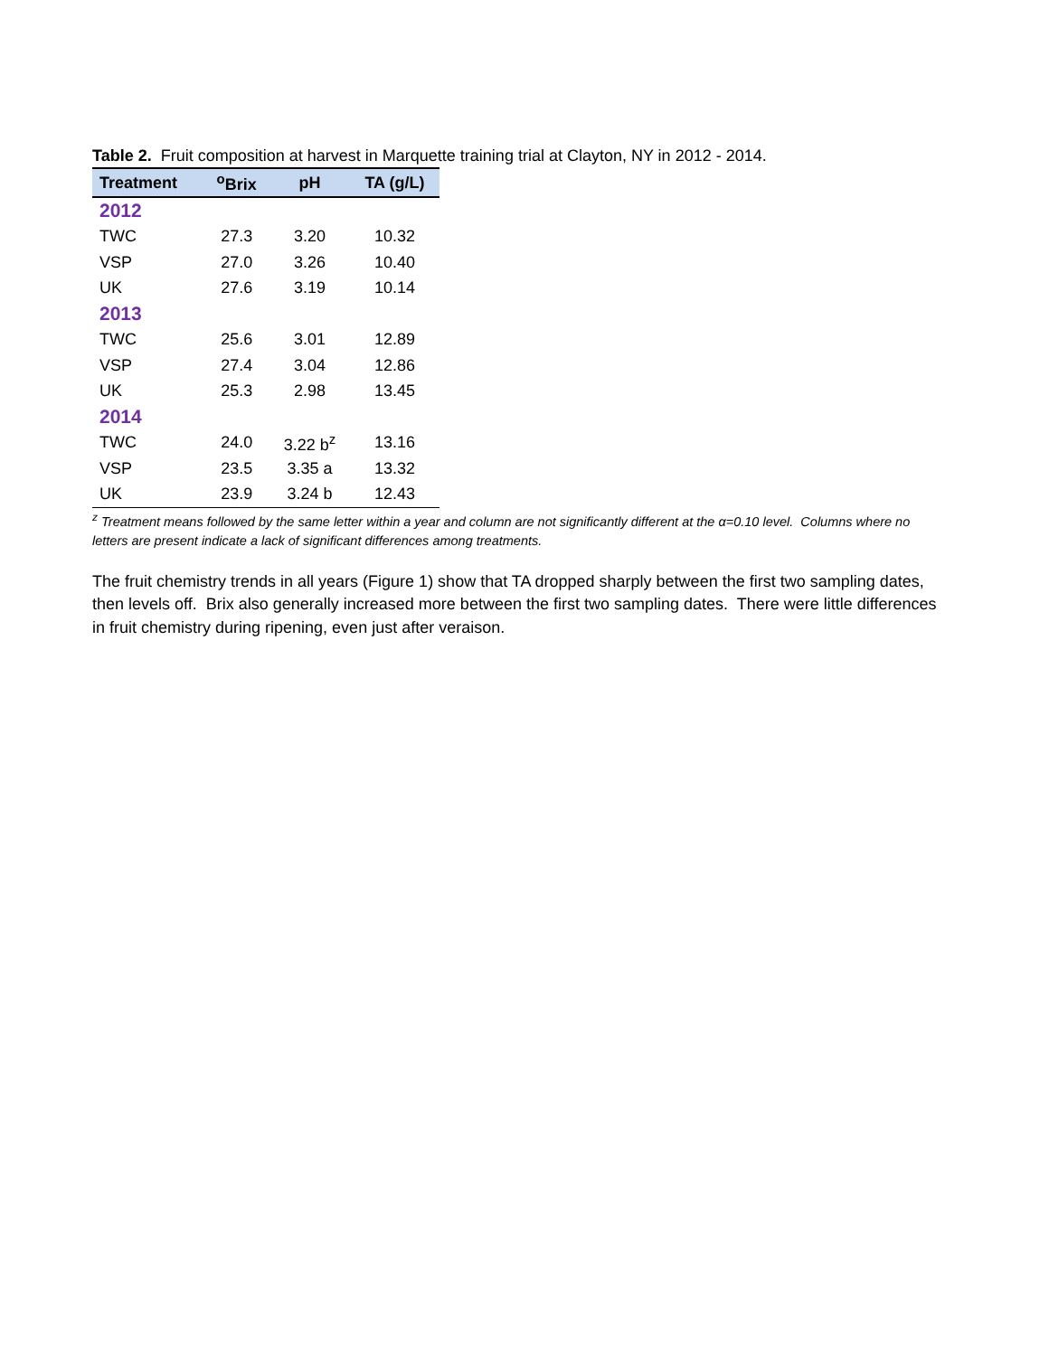Table 2. Fruit composition at harvest in Marquette training trial at Clayton, NY in 2012 - 2014.
| Treatment | <sup>o</sup> Brix | pH | TA (g/L) |
| --- | --- | --- | --- |
| 2012 | | | |
| TWC | 27.3 | 3.20 | 10.32 |
| VSP | 27.0 | 3.26 | 10.40 |
| UK | 27.6 | 3.19 | 10.14 |
| 2013 | | | |
| TWC | 25.6 | 3.01 | 12.89 |
| VSP | 27.4 | 3.04 | 12.86 |
| UK | 25.3 | 2.98 | 13.45 |
| 2014 | | | |
| TWC | 24.0 | 3.22 b<sup>z</sup> | 13.16 |
| VSP | 23.5 | 3.35 a | 13.32 |
| UK | 23.9 | 3.24 b | 12.43 |
<sup>z</sup> Treatment means followed by the same letter within a year and column are not significantly different at the α=0.10 level. Columns where no letters are present indicate a lack of significant differences among treatments.
The fruit chemistry trends in all years (Figure 1) show that TA dropped sharply between the first two sampling dates, then levels off. Brix also generally increased more between the first two sampling dates. There were little differences in fruit chemistry during ripening, even just after veraison.